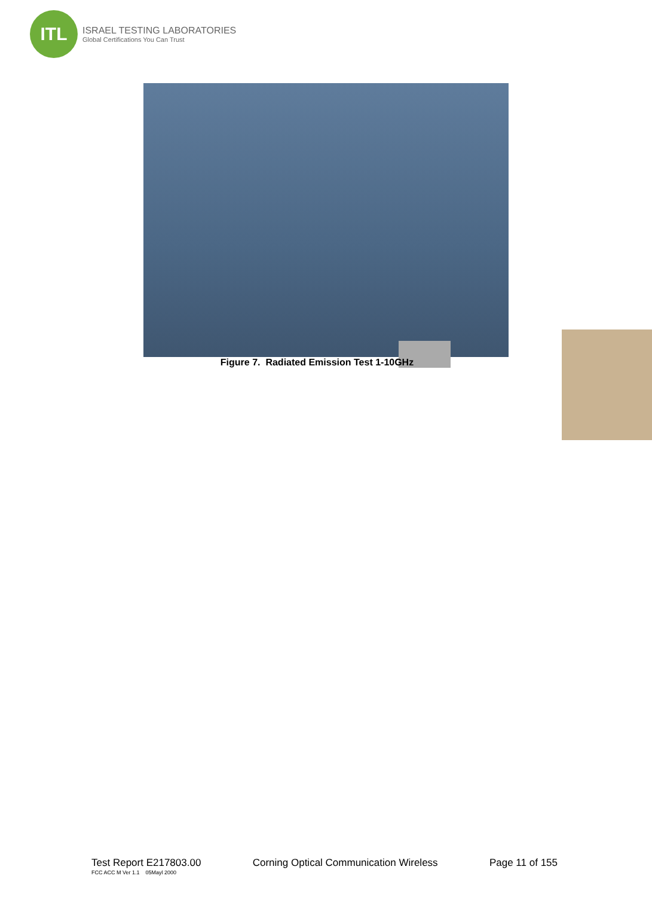ITL
ISRAEL TESTING LABORATORIES
Global Certifications You Can Trust
Figure 7. Radiated Emission Test 1-10GHz
Test Report E217803.00 Corning Optical Communication Wireless Page 11 of 155
FCC ACC M Ver 1.1 05Mayl 2000